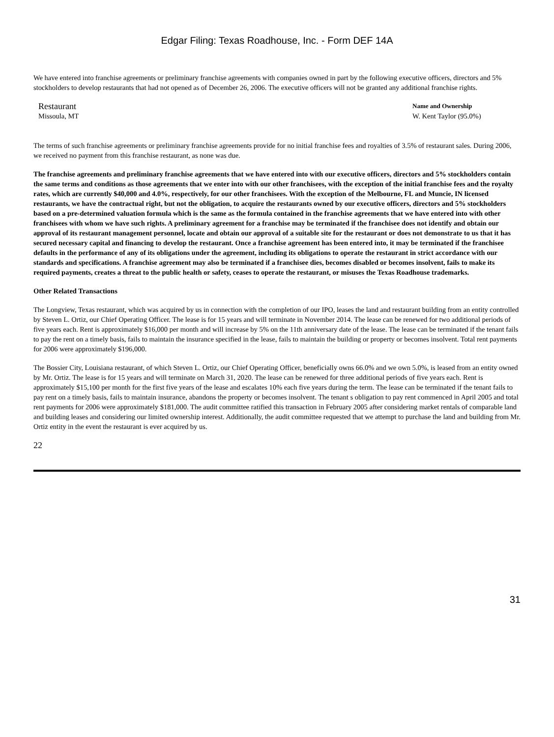Edgar Filing: Texas Roadhouse, Inc. - Form DEF 14A
We have entered into franchise agreements or preliminary franchise agreements with companies owned in part by the following executive officers, directors and 5% stockholders to develop restaurants that had not opened as of December 26, 2006. The executive officers will not be granted any additional franchise rights.
| Restaurant | Name and Ownership |
| --- | --- |
| Missoula, MT | W. Kent Taylor (95.0%) |
The terms of such franchise agreements or preliminary franchise agreements provide for no initial franchise fees and royalties of 3.5% of restaurant sales. During 2006, we received no payment from this franchise restaurant, as none was due.
The franchise agreements and preliminary franchise agreements that we have entered into with our executive officers, directors and 5% stockholders contain the same terms and conditions as those agreements that we enter into with our other franchisees, with the exception of the initial franchise fees and the royalty rates, which are currently $40,000 and 4.0%, respectively, for our other franchisees. With the exception of the Melbourne, FL and Muncie, IN licensed restaurants, we have the contractual right, but not the obligation, to acquire the restaurants owned by our executive officers, directors and 5% stockholders based on a pre-determined valuation formula which is the same as the formula contained in the franchise agreements that we have entered into with other franchisees with whom we have such rights. A preliminary agreement for a franchise may be terminated if the franchisee does not identify and obtain our approval of its restaurant management personnel, locate and obtain our approval of a suitable site for the restaurant or does not demonstrate to us that it has secured necessary capital and financing to develop the restaurant. Once a franchise agreement has been entered into, it may be terminated if the franchisee defaults in the performance of any of its obligations under the agreement, including its obligations to operate the restaurant in strict accordance with our standards and specifications. A franchise agreement may also be terminated if a franchisee dies, becomes disabled or becomes insolvent, fails to make its required payments, creates a threat to the public health or safety, ceases to operate the restaurant, or misuses the Texas Roadhouse trademarks.
Other Related Transactions
The Longview, Texas restaurant, which was acquired by us in connection with the completion of our IPO, leases the land and restaurant building from an entity controlled by Steven L. Ortiz, our Chief Operating Officer. The lease is for 15 years and will terminate in November 2014. The lease can be renewed for two additional periods of five years each. Rent is approximately $16,000 per month and will increase by 5% on the 11th anniversary date of the lease. The lease can be terminated if the tenant fails to pay the rent on a timely basis, fails to maintain the insurance specified in the lease, fails to maintain the building or property or becomes insolvent. Total rent payments for 2006 were approximately $196,000.
The Bossier City, Louisiana restaurant, of which Steven L. Ortiz, our Chief Operating Officer, beneficially owns 66.0% and we own 5.0%, is leased from an entity owned by Mr. Ortiz. The lease is for 15 years and will terminate on March 31, 2020. The lease can be renewed for three additional periods of five years each. Rent is approximately $15,100 per month for the first five years of the lease and escalates 10% each five years during the term. The lease can be terminated if the tenant fails to pay rent on a timely basis, fails to maintain insurance, abandons the property or becomes insolvent. The tenant s obligation to pay rent commenced in April 2005 and total rent payments for 2006 were approximately $181,000. The audit committee ratified this transaction in February 2005 after considering market rentals of comparable land and building leases and considering our limited ownership interest. Additionally, the audit committee requested that we attempt to purchase the land and building from Mr. Ortiz entity in the event the restaurant is ever acquired by us.
22
31